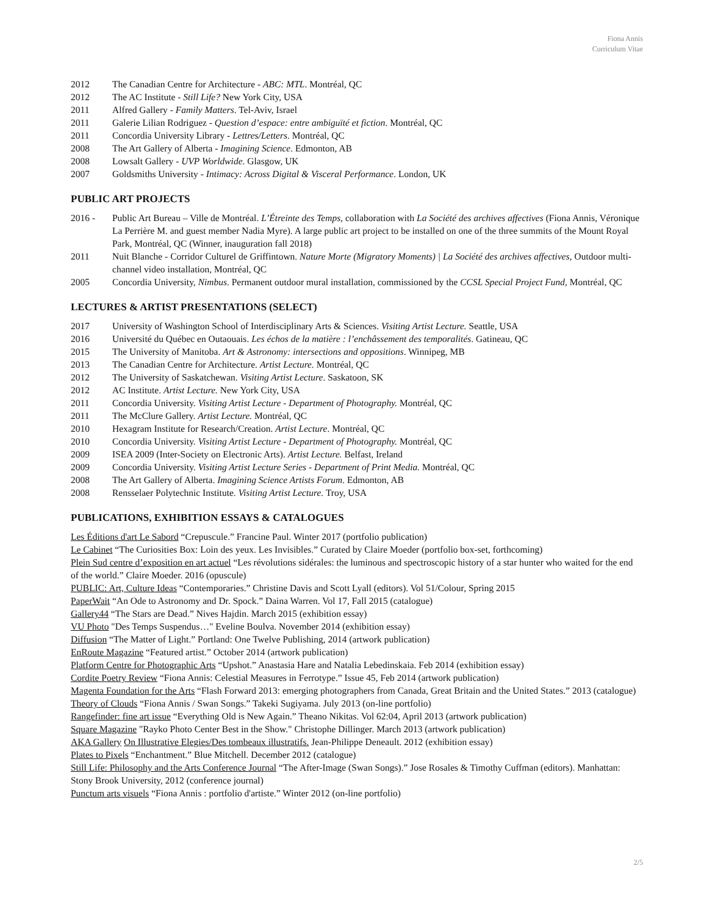Fiona Annis
Curriculum Vitae
2012 The Canadian Centre for Architecture - ABC: MTL. Montréal, QC
2012 The AC Institute - Still Life? New York City, USA
2011 Alfred Gallery - Family Matters. Tel-Aviv, Israel
2011 Galerie Lilian Rodriguez - Question d’espace: entre ambiguïté et fiction. Montréal, QC
2011 Concordia University Library - Lettres/Letters. Montréal, QC
2008 The Art Gallery of Alberta - Imagining Science. Edmonton, AB
2008 Lowsalt Gallery - UVP Worldwide. Glasgow, UK
2007 Goldsmiths University - Intimacy: Across Digital & Visceral Performance. London, UK
PUBLIC ART PROJECTS
2016 - Public Art Bureau – Ville de Montréal. L’Étreinte des Temps, collaboration with La Société des archives affectives (Fiona Annis, Véronique La Perrière M. and guest member Nadia Myre). A large public art project to be installed on one of the three summits of the Mount Royal Park, Montréal, QC (Winner, inauguration fall 2018)
2011 Nuit Blanche - Corridor Culturel de Griffintown. Nature Morte (Migratory Moments) | La Société des archives affectives, Outdoor multi-channel video installation, Montréal, QC
2005 Concordia University, Nimbus. Permanent outdoor mural installation, commissioned by the CCSL Special Project Fund, Montréal, QC
LECTURES & ARTIST PRESENTATIONS (SELECT)
2017 University of Washington School of Interdisciplinary Arts & Sciences. Visiting Artist Lecture. Seattle, USA
2016 Université du Québec en Outaouais. Les échos de la matière : l’enchâssement des temporalités. Gatineau, QC
2015 The University of Manitoba. Art & Astronomy: intersections and oppositions. Winnipeg, MB
2013 The Canadian Centre for Architecture. Artist Lecture. Montréal, QC
2012 The University of Saskatchewan. Visiting Artist Lecture. Saskatoon, SK
2012 AC Institute. Artist Lecture. New York City, USA
2011 Concordia University. Visiting Artist Lecture - Department of Photography. Montréal, QC
2011 The McClure Gallery. Artist Lecture. Montréal, QC
2010 Hexagram Institute for Research/Creation. Artist Lecture. Montréal, QC
2010 Concordia University. Visiting Artist Lecture - Department of Photography. Montréal, QC
2009 ISEA 2009 (Inter-Society on Electronic Arts). Artist Lecture. Belfast, Ireland
2009 Concordia University. Visiting Artist Lecture Series - Department of Print Media. Montréal, QC
2008 The Art Gallery of Alberta. Imagining Science Artists Forum. Edmonton, AB
2008 Rensselaer Polytechnic Institute. Visiting Artist Lecture. Troy, USA
PUBLICATIONS, EXHIBITION ESSAYS & CATALOGUES
Les Éditions d'art Le Sabord “Crepuscule.” Francine Paul. Winter 2017 (portfolio publication)
Le Cabinet “The Curiosities Box: Loin des yeux. Les Invisibles.” Curated by Claire Moeder (portfolio box-set, forthcoming)
Plein Sud centre d’exposition en art actuel “Les révolutions sidérales: the luminous and spectroscopic history of a star hunter who waited for the end of the world.” Claire Moeder. 2016 (opuscule)
PUBLIC: Art, Culture Ideas “Contemporaries.” Christine Davis and Scott Lyall (editors). Vol 51/Colour, Spring 2015
PaperWait “An Ode to Astronomy and Dr. Spock.” Daina Warren. Vol 17, Fall 2015 (catalogue)
Gallery44 “The Stars are Dead.” Nives Hajdin. March 2015 (exhibition essay)
VU Photo "Des Temps Suspendus…" Eveline Boulva. November 2014 (exhibition essay)
Diffusion “The Matter of Light.” Portland: One Twelve Publishing, 2014 (artwork publication)
EnRoute Magazine “Featured artist.” October 2014 (artwork publication)
Platform Centre for Photographic Arts “Upshot.” Anastasia Hare and Natalia Lebedinskaia. Feb 2014 (exhibition essay)
Cordite Poetry Review “Fiona Annis: Celestial Measures in Ferrotype.” Issue 45, Feb 2014 (artwork publication)
Magenta Foundation for the Arts “Flash Forward 2013: emerging photographers from Canada, Great Britain and the United States.” 2013 (catalogue)
Theory of Clouds “Fiona Annis / Swan Songs.” Takeki Sugiyama. July 2013 (on-line portfolio)
Rangefinder: fine art issue “Everything Old is New Again.” Theano Nikitas. Vol 62:04, April 2013 (artwork publication)
Square Magazine "Rayko Photo Center Best in the Show." Christophe Dillinger. March 2013 (artwork publication)
AKA Gallery On Illustrative Elegies/Des tombeaux illustratifs. Jean-Philippe Deneault. 2012 (exhibition essay)
Plates to Pixels “Enchantment.” Blue Mitchell. December 2012 (catalogue)
Still Life: Philosophy and the Arts Conference Journal “The After-Image (Swan Songs).” Jose Rosales & Timothy Cuffman (editors). Manhattan: Stony Brook University, 2012 (conference journal)
Punctum arts visuels “Fiona Annis : portfolio d'artiste.” Winter 2012 (on-line portfolio)
2/5